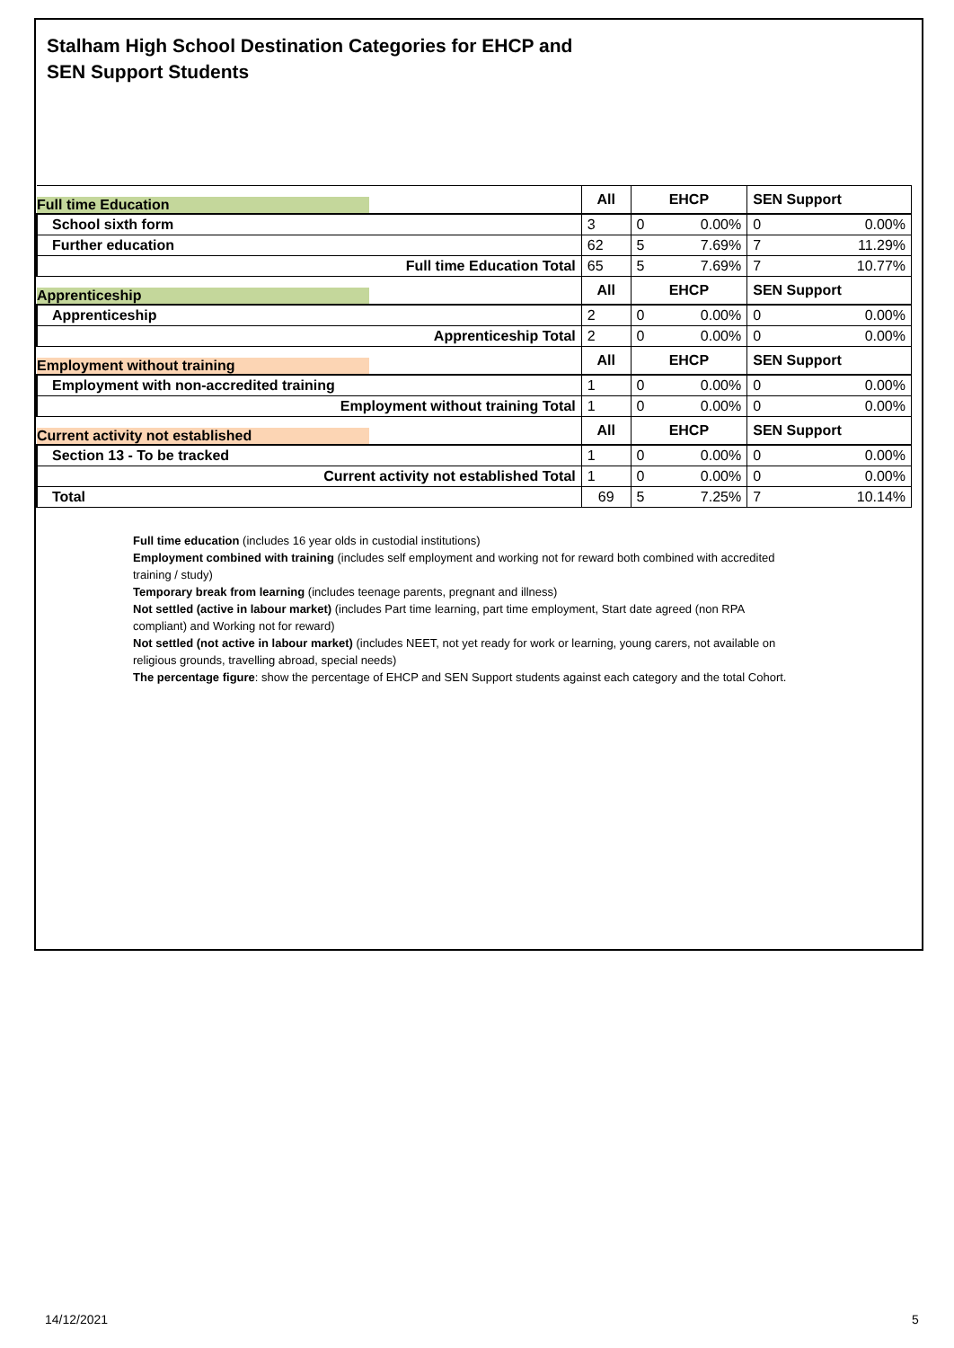Stalham High School Destination Categories for EHCP and
SEN Support Students
| Full time Education | All | EHCP | | SEN Support | |
| --- | --- | --- | --- | --- | --- |
| School sixth form | 3 | 0 | 0.00% | 0 | 0.00% |
| Further education | 62 | 5 | 7.69% | 7 | 11.29% |
| Full time Education Total | 65 | 5 | 7.69% | 7 | 10.77% |
| Apprenticeship | All | EHCP | | SEN Support | |
| Apprenticeship | 2 | 0 | 0.00% | 0 | 0.00% |
| Apprenticeship Total | 2 | 0 | 0.00% | 0 | 0.00% |
| Employment without training | All | EHCP | | SEN Support | |
| Employment with non-accredited training | 1 | 0 | 0.00% | 0 | 0.00% |
| Employment without training Total | 1 | 0 | 0.00% | 0 | 0.00% |
| Current activity not established | All | EHCP | | SEN Support | |
| Section 13 - To be tracked | 1 | 0 | 0.00% | 0 | 0.00% |
| Current activity not established Total | 1 | 0 | 0.00% | 0 | 0.00% |
| Total | 69 | 5 | 7.25% | 7 | 10.14% |
Full time education (includes 16 year olds in custodial institutions)
Employment combined with training (includes self employment and working not for reward both combined with accredited training / study)
Temporary break from learning (includes teenage parents, pregnant and illness)
Not settled (active in labour market) (includes Part time learning, part time employment, Start date agreed (non RPA compliant) and Working not for reward)
Not settled (not active in labour market) (includes NEET, not yet ready for work or learning, young carers, not available on religious grounds, travelling abroad, special needs)
The percentage figure: show the percentage of EHCP and SEN Support students against each category and the total Cohort.
14/12/2021 5